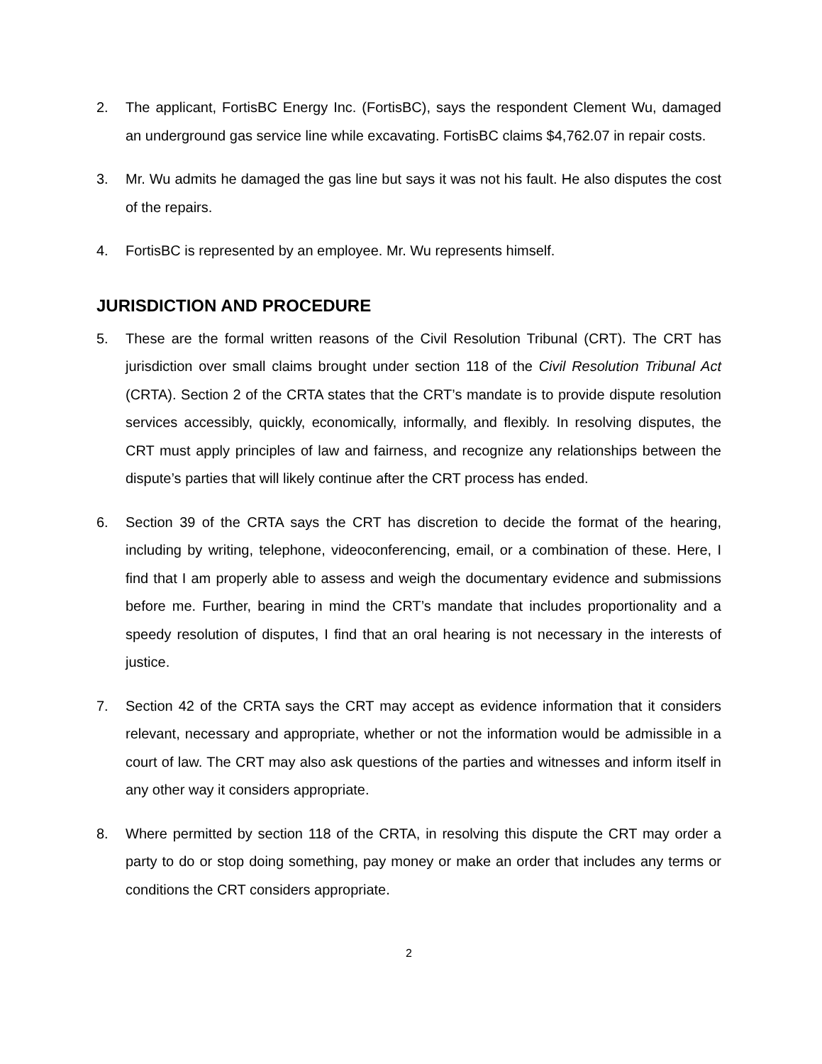2. The applicant, FortisBC Energy Inc. (FortisBC), says the respondent Clement Wu, damaged an underground gas service line while excavating. FortisBC claims $4,762.07 in repair costs.
3. Mr. Wu admits he damaged the gas line but says it was not his fault. He also disputes the cost of the repairs.
4. FortisBC is represented by an employee. Mr. Wu represents himself.
JURISDICTION AND PROCEDURE
5. These are the formal written reasons of the Civil Resolution Tribunal (CRT). The CRT has jurisdiction over small claims brought under section 118 of the Civil Resolution Tribunal Act (CRTA). Section 2 of the CRTA states that the CRT’s mandate is to provide dispute resolution services accessibly, quickly, economically, informally, and flexibly. In resolving disputes, the CRT must apply principles of law and fairness, and recognize any relationships between the dispute’s parties that will likely continue after the CRT process has ended.
6. Section 39 of the CRTA says the CRT has discretion to decide the format of the hearing, including by writing, telephone, videoconferencing, email, or a combination of these. Here, I find that I am properly able to assess and weigh the documentary evidence and submissions before me. Further, bearing in mind the CRT’s mandate that includes proportionality and a speedy resolution of disputes, I find that an oral hearing is not necessary in the interests of justice.
7. Section 42 of the CRTA says the CRT may accept as evidence information that it considers relevant, necessary and appropriate, whether or not the information would be admissible in a court of law. The CRT may also ask questions of the parties and witnesses and inform itself in any other way it considers appropriate.
8. Where permitted by section 118 of the CRTA, in resolving this dispute the CRT may order a party to do or stop doing something, pay money or make an order that includes any terms or conditions the CRT considers appropriate.
2